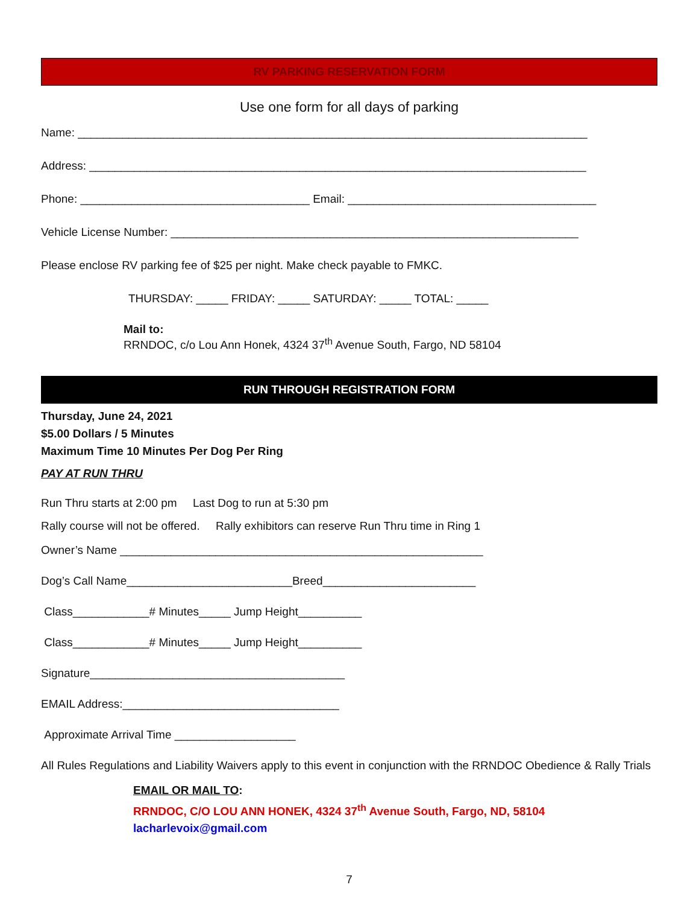RV PARKING RESERVATION FORM
Use one form for all days of parking
Name: ________________________________________________________________________________
Address: ______________________________________________________________________________
Phone: ____________________________________ Email: _______________________________________
Vehicle License Number: ________________________________________________________________
Please enclose RV parking fee of $25 per night. Make check payable to FMKC.
THURSDAY: _____ FRIDAY: _____ SATURDAY: _____ TOTAL: _____
Mail to:
RRNDOC, c/o Lou Ann Honek, 4324 37<sup>th</sup> Avenue South, Fargo, ND 58104
RUN THROUGH REGISTRATION FORM
Thursday, June 24, 2021
$5.00 Dollars / 5 Minutes
Maximum Time 10 Minutes Per Dog Per Ring
PAY AT RUN THRU
Run Thru starts at 2:00 pm Last Dog to run at 5:30 pm
Rally course will not be offered. Rally exhibitors can reserve Run Thru time in Ring 1
Owner’s Name _________________________________________________________
Dog’s Call Name__________________________Breed________________________
Class____________# Minutes_____ Jump Height__________
Class____________# Minutes_____ Jump Height__________
Signature________________________________________
EMAIL Address:__________________________________
Approximate Arrival Time ___________________
All Rules Regulations and Liability Waivers apply to this event in conjunction with the RRNDOC Obedience & Rally Trials
EMAIL OR MAIL TO:
RRNDOC, C/O LOU ANN HONEK, 4324 37<sup>th</sup> Avenue South, Fargo, ND, 58104
lacharlevoix@gmail.com
7